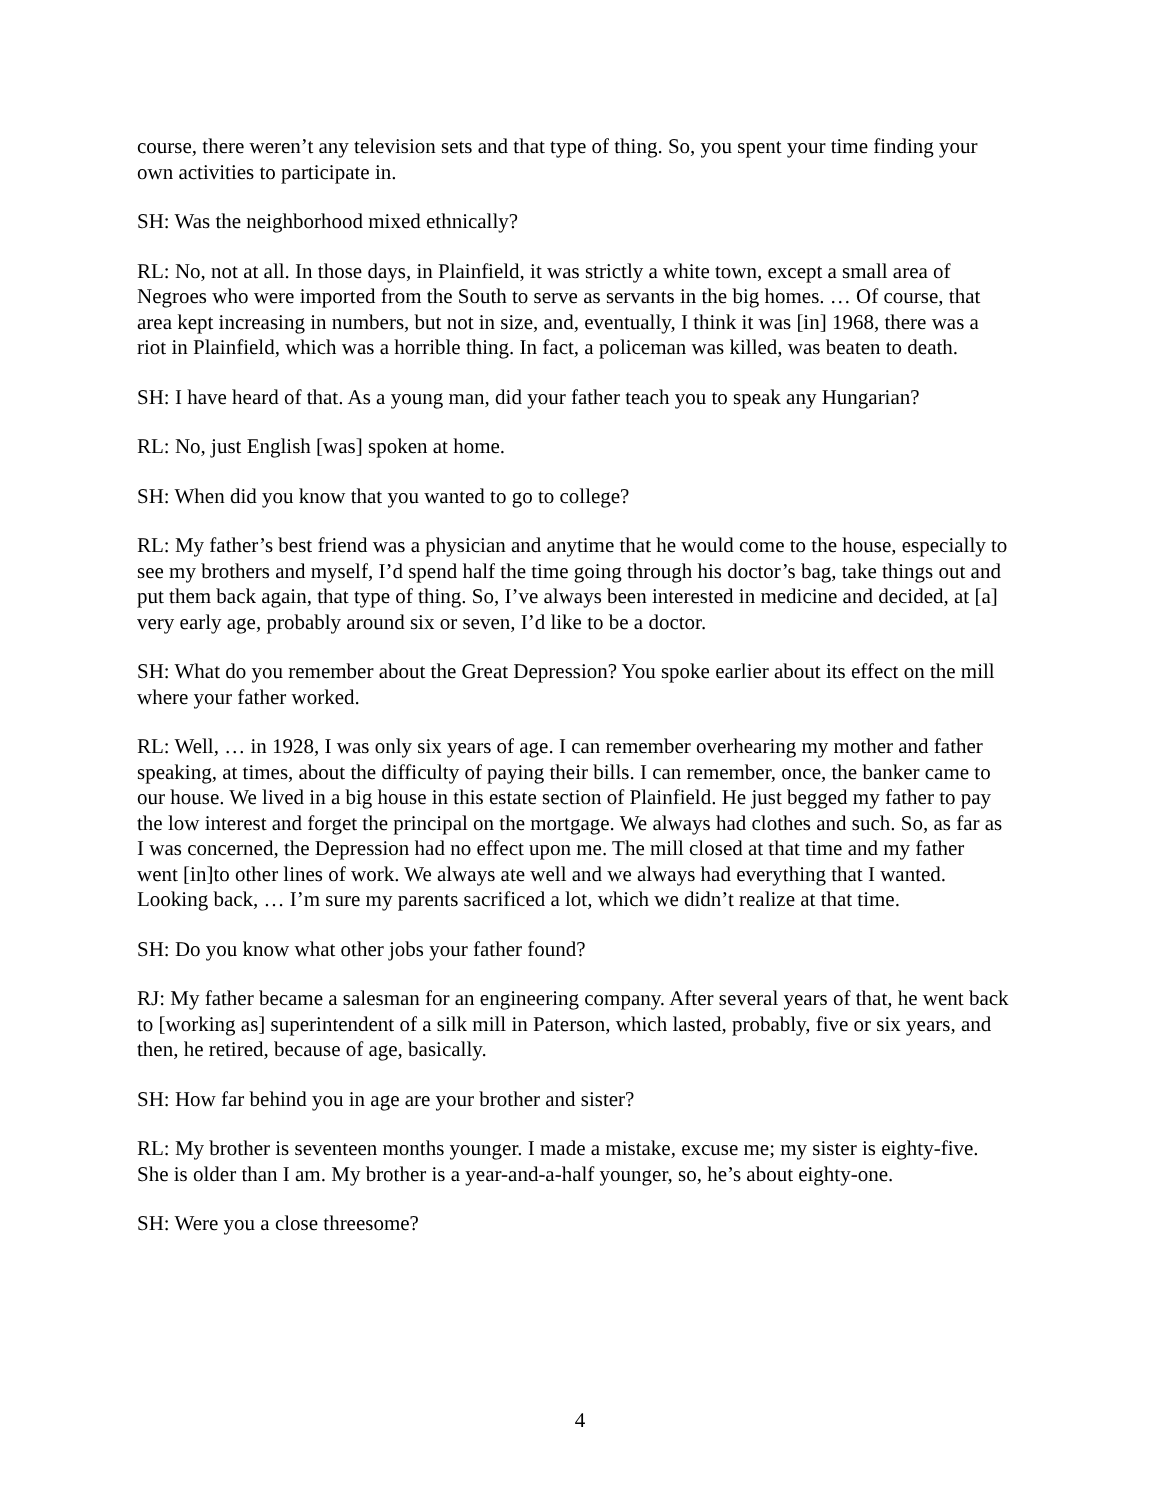course, there weren’t any television sets and that type of thing. So, you spent your time finding your own activities to participate in.
SH: Was the neighborhood mixed ethnically?
RL: No, not at all. In those days, in Plainfield, it was strictly a white town, except a small area of Negroes who were imported from the South to serve as servants in the big homes. … Of course, that area kept increasing in numbers, but not in size, and, eventually, I think it was [in] 1968, there was a riot in Plainfield, which was a horrible thing. In fact, a policeman was killed, was beaten to death.
SH: I have heard of that. As a young man, did your father teach you to speak any Hungarian?
RL: No, just English [was] spoken at home.
SH: When did you know that you wanted to go to college?
RL: My father’s best friend was a physician and anytime that he would come to the house, especially to see my brothers and myself, I’d spend half the time going through his doctor’s bag, take things out and put them back again, that type of thing. So, I’ve always been interested in medicine and decided, at [a] very early age, probably around six or seven, I’d like to be a doctor.
SH: What do you remember about the Great Depression? You spoke earlier about its effect on the mill where your father worked.
RL: Well, … in 1928, I was only six years of age. I can remember overhearing my mother and father speaking, at times, about the difficulty of paying their bills. I can remember, once, the banker came to our house. We lived in a big house in this estate section of Plainfield. He just begged my father to pay the low interest and forget the principal on the mortgage. We always had clothes and such. So, as far as I was concerned, the Depression had no effect upon me. The mill closed at that time and my father went [in]to other lines of work. We always ate well and we always had everything that I wanted. Looking back, … I’m sure my parents sacrificed a lot, which we didn’t realize at that time.
SH: Do you know what other jobs your father found?
RJ: My father became a salesman for an engineering company. After several years of that, he went back to [working as] superintendent of a silk mill in Paterson, which lasted, probably, five or six years, and then, he retired, because of age, basically.
SH: How far behind you in age are your brother and sister?
RL: My brother is seventeen months younger. I made a mistake, excuse me; my sister is eighty-five. She is older than I am. My brother is a year-and-a-half younger, so, he’s about eighty-one.
SH: Were you a close threesome?
4